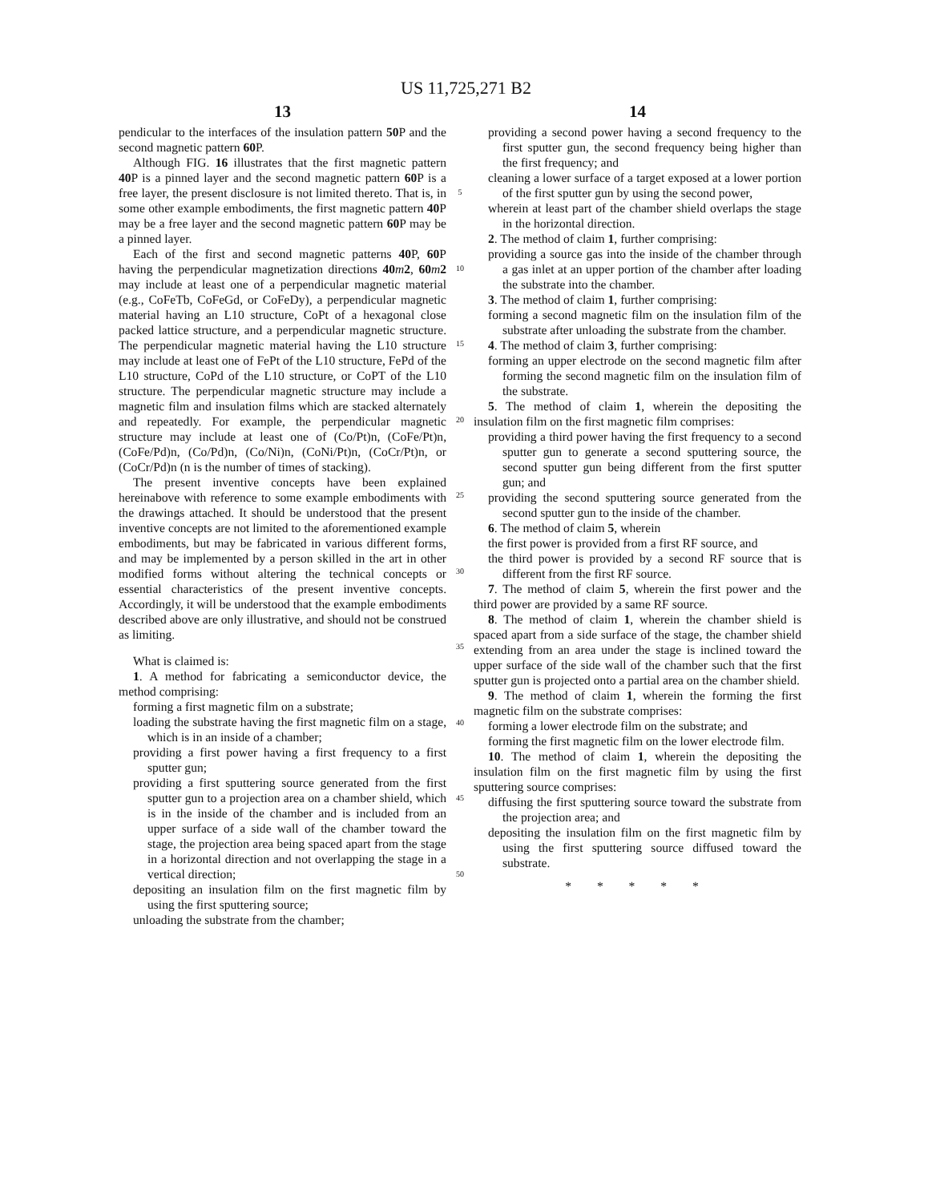US 11,725,271 B2
13
pendicular to the interfaces of the insulation pattern 50 P and the second magnetic pattern 60 P.
Although FIG. 16 illustrates that the first magnetic pattern 40 P is a pinned layer and the second magnetic pattern 60 P is a free layer, the present disclosure is not limited thereto. That is, in some other example embodiments, the first magnetic pattern 40 P may be a free layer and the second magnetic pattern 60 P may be a pinned layer.
Each of the first and second magnetic patterns 40 P, 60 P having the perpendicular magnetization directions 40 m 2, 60 m 2 may include at least one of a perpendicular magnetic material (e.g., CoFeTb, CoFeGd, or CoFeDy), a perpendicular magnetic material having an L10 structure, CoPt of a hexagonal close packed lattice structure, and a perpendicular magnetic structure. The perpendicular magnetic material having the L10 structure may include at least one of FePt of the L10 structure, FePd of the L10 structure, CoPd of the L10 structure, or CoPT of the L10 structure. The perpendicular magnetic structure may include a magnetic film and insulation films which are stacked alternately and repeatedly. For example, the perpendicular magnetic structure may include at least one of (Co/Pt)n, (CoFe/Pt)n, (CoFe/Pd)n, (Co/Pd)n, (Co/Ni)n, (CoNi/Pt)n, (CoCr/Pt)n, or (CoCr/Pd)n (n is the number of times of stacking).
The present inventive concepts have been explained hereinabove with reference to some example embodiments with the drawings attached. It should be understood that the present inventive concepts are not limited to the aforementioned example embodiments, but may be fabricated in various different forms, and may be implemented by a person skilled in the art in other modified forms without altering the technical concepts or essential characteristics of the present inventive concepts. Accordingly, it will be understood that the example embodiments described above are only illustrative, and should not be construed as limiting.
What is claimed is:
1. A method for fabricating a semiconductor device, the method comprising:
forming a first magnetic film on a substrate;
loading the substrate having the first magnetic film on a stage, which is in an inside of a chamber;
providing a first power having a first frequency to a first sputter gun;
providing a first sputtering source generated from the first sputter gun to a projection area on a chamber shield, which is in the inside of the chamber and is included from an upper surface of a side wall of the chamber toward the stage, the projection area being spaced apart from the stage in a horizontal direction and not overlapping the stage in a vertical direction;
depositing an insulation film on the first magnetic film by using the first sputtering source;
unloading the substrate from the chamber;
5
10
15
20
25
30
35
40
45
50
14
providing a second power having a second frequency to the first sputter gun, the second frequency being higher than the first frequency; and
cleaning a lower surface of a target exposed at a lower portion of the first sputter gun by using the second power,
wherein at least part of the chamber shield overlaps the stage in the horizontal direction.
2. The method of claim 1, further comprising:
providing a source gas into the inside of the chamber through a gas inlet at an upper portion of the chamber after loading the substrate into the chamber.
3. The method of claim 1, further comprising:
forming a second magnetic film on the insulation film of the substrate after unloading the substrate from the chamber.
4. The method of claim 3, further comprising:
forming an upper electrode on the second magnetic film after forming the second magnetic film on the insulation film of the substrate.
5. The method of claim 1, wherein the depositing the insulation film on the first magnetic film comprises:
providing a third power having the first frequency to a second sputter gun to generate a second sputtering source, the second sputter gun being different from the first sputter gun; and
providing the second sputtering source generated from the second sputter gun to the inside of the chamber.
6. The method of claim 5, wherein
the first power is provided from a first RF source, and
the third power is provided by a second RF source that is different from the first RF source.
7. The method of claim 5, wherein the first power and the third power are provided by a same RF source.
8. The method of claim 1, wherein the chamber shield is spaced apart from a side surface of the stage, the chamber shield extending from an area under the stage is inclined toward the upper surface of the side wall of the chamber such that the first sputter gun is projected onto a partial area on the chamber shield.
9. The method of claim 1, wherein the forming the first magnetic film on the substrate comprises:
forming a lower electrode film on the substrate; and
forming the first magnetic film on the lower electrode film.
10. The method of claim 1, wherein the depositing the insulation film on the first magnetic film by using the first sputtering source comprises:
diffusing the first sputtering source toward the substrate from the projection area; and
depositing the insulation film on the first magnetic film by using the first sputtering source diffused toward the substrate.
* * * * *